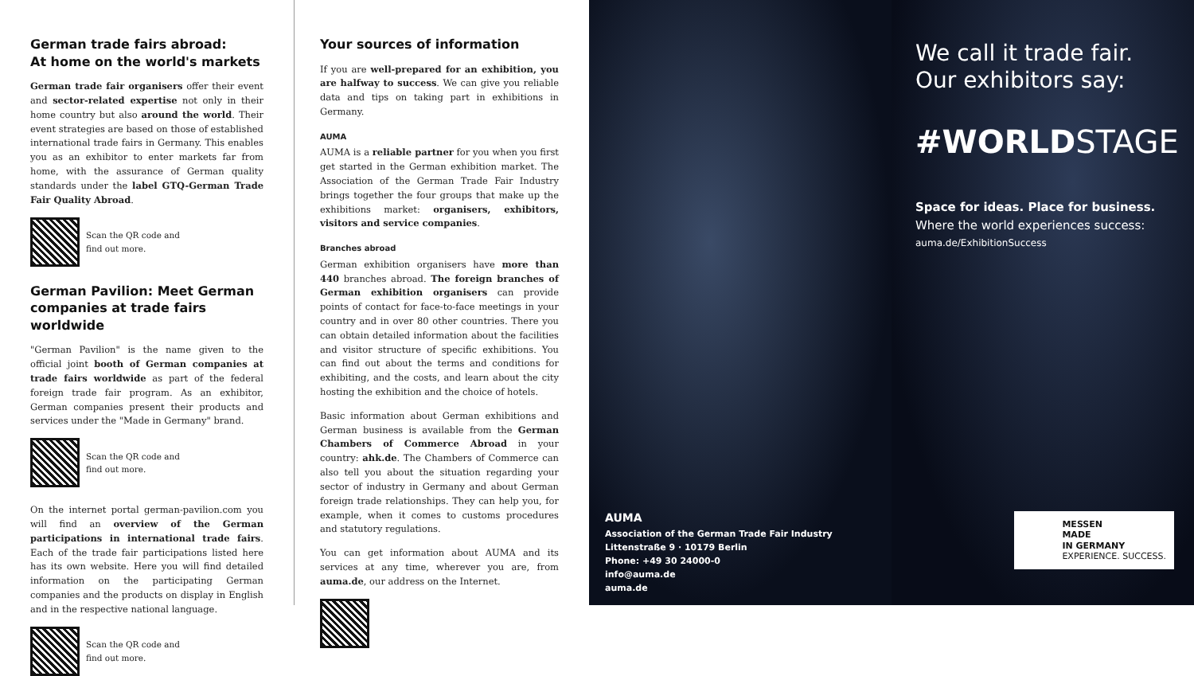German trade fairs abroad:
At home on the world's markets
German trade fair organisers offer their event and sector-related expertise not only in their home country but also around the world. Their event strategies are based on those of established international trade fairs in Germany. This enables you as an exhibitor to enter markets far from home, with the assurance of German quality standards under the label GTQ-German Trade Fair Quality Abroad.
Scan the QR code and
find out more.
German Pavilion: Meet German companies at trade fairs worldwide
"German Pavilion" is the name given to the official joint booth of German companies at trade fairs worldwide as part of the federal foreign trade fair program. As an exhibitor, German companies present their products and services under the "Made in Germany" brand.
Scan the QR code and
find out more.
On the internet portal german-pavilion.com you will find an overview of the German participations in international trade fairs. Each of the trade fair participations listed here has its own website. Here you will find detailed information on the participating German companies and the products on display in English and in the respective national language.
Scan the QR code and
find out more.
Your sources of information
If you are well-prepared for an exhibition, you are halfway to success. We can give you reliable data and tips on taking part in exhibitions in Germany.
AUMA
AUMA is a reliable partner for you when you first get started in the German exhibition market. The Association of the German Trade Fair Industry brings together the four groups that make up the exhibitions market: organisers, exhibitors, visitors and service companies.
Branches abroad
German exhibition organisers have more than 440 branches abroad. The foreign branches of German exhibition organisers can provide points of contact for face-to-face meetings in your country and in over 80 other countries. There you can obtain detailed information about the facilities and visitor structure of specific exhibitions. You can find out about the terms and conditions for exhibiting, and the costs, and learn about the city hosting the exhibition and the choice of hotels.
Basic information about German exhibitions and German business is available from the German Chambers of Commerce Abroad in your country: ahk.de. The Chambers of Commerce can also tell you about the situation regarding your sector of industry in Germany and about German foreign trade relationships. They can help you, for example, when it comes to customs procedures and statutory regulations.
You can get information about AUMA and its services at any time, wherever you are, from auma.de, our address on the Internet.
AUMA
Association of the German Trade Fair Industry
Littenstraße 9 · 10179 Berlin
Phone: +49 30 24000-0
info@auma.de
auma.de
We call it trade fair.
Our exhibitors say:
#WORLDSTAGE
Space for ideas. Place for business.
Where the world experiences success:
auma.de/ExhibitionSuccess
MESSEN
MADE
IN GERMANY
EXPERIENCE. SUCCESS.